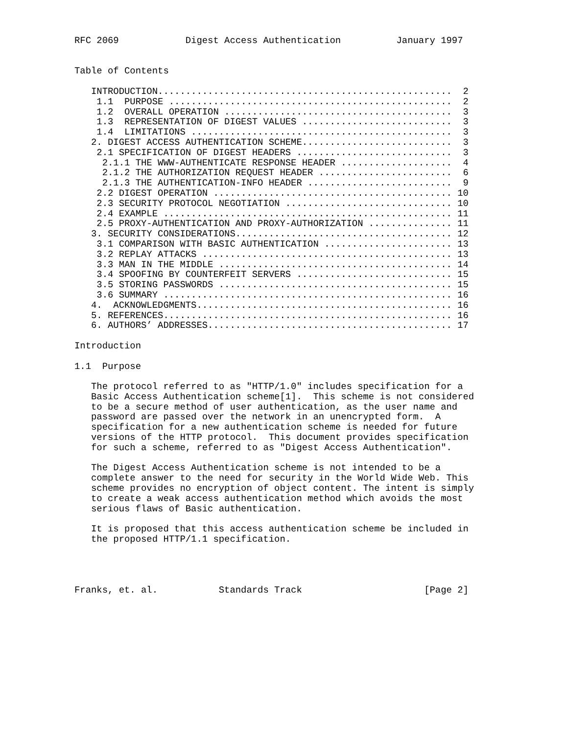RFC 2069            Digest Access Authentication          January 1997


Table of Contents

   INTRODUCTION.....................................................  2
    1.1  PURPOSE ...................................................  2
    1.2  OVERALL OPERATION .........................................  3
    1.3  REPRESENTATION OF DIGEST VALUES ...........................  3
    1.4  LIMITATIONS ...............................................  3
   2. DIGEST ACCESS AUTHENTICATION SCHEME...........................  3
    2.1 SPECIFICATION OF DIGEST HEADERS ............................  3
     2.1.1 THE WWW-AUTHENTICATE RESPONSE HEADER ....................  4
     2.1.2 THE AUTHORIZATION REQUEST HEADER ........................  6
     2.1.3 THE AUTHENTICATION-INFO HEADER ..........................  9
    2.2 DIGEST OPERATION ........................................... 10
    2.3 SECURITY PROTOCOL NEGOTIATION .............................. 10
    2.4 EXAMPLE .................................................... 11
    2.5 PROXY-AUTHENTICATION AND PROXY-AUTHORIZATION ............... 11
   3. SECURITY CONSIDERATIONS....................................... 12
    3.1 COMPARISON WITH BASIC AUTHENTICATION ....................... 13
    3.2 REPLAY ATTACKS ............................................. 13
    3.3 MAN IN THE MIDDLE .......................................... 14
    3.4 SPOOFING BY COUNTERFEIT SERVERS ............................ 15
    3.5 STORING PASSWORDS .......................................... 15
    3.6 SUMMARY .................................................... 16
   4.  ACKNOWLEDGMENTS.............................................. 16
   5. REFERENCES.................................................... 16
   6. AUTHORS’ ADDRESSES............................................ 17

Introduction

1.1  Purpose

   The protocol referred to as "HTTP/1.0" includes specification for a
   Basic Access Authentication scheme[1].  This scheme is not considered
   to be a secure method of user authentication, as the user name and
   password are passed over the network in an unencrypted form.  A
   specification for a new authentication scheme is needed for future
   versions of the HTTP protocol.  This document provides specification
   for such a scheme, referred to as "Digest Access Authentication".

   The Digest Access Authentication scheme is not intended to be a
   complete answer to the need for security in the World Wide Web. This
   scheme provides no encryption of object content. The intent is simply
   to create a weak access authentication method which avoids the most
   serious flaws of Basic authentication.

   It is proposed that this access authentication scheme be included in
   the proposed HTTP/1.1 specification.




Franks, et. al.           Standards Track                      [Page 2]